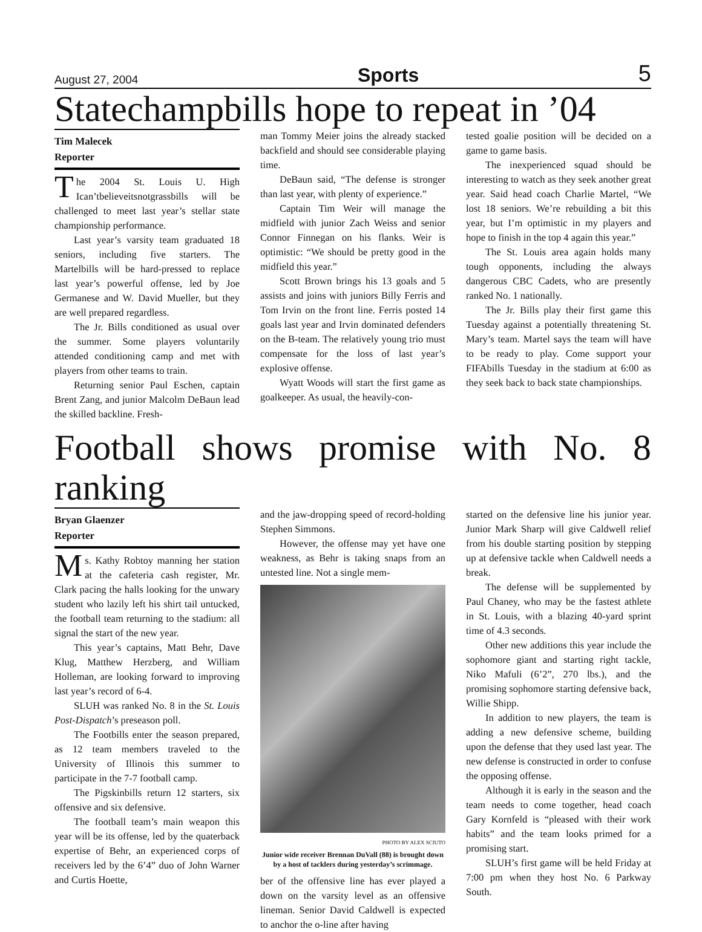August 27, 2004 Sports 5
Statechampbills hope to repeat in ’04
Tim Malecek
Reporter
The 2004 St. Louis U. High Ican’tbelieveitsnotgrassbills will be challenged to meet last year’s stellar state championship performance.
Last year’s varsity team graduated 18 seniors, including five starters. The Martelbills will be hard-pressed to replace last year’s powerful offense, led by Joe Germanese and W. David Mueller, but they are well prepared regardless.
The Jr. Bills conditioned as usual over the summer. Some players voluntarily attended conditioning camp and met with players from other teams to train.
Returning senior Paul Eschen, captain Brent Zang, and junior Malcolm DeBaun lead the skilled backline. Fresh-
man Tommy Meier joins the already stacked backfield and should see considerable playing time.
DeBaun said, “The defense is stronger than last year, with plenty of experience.”
Captain Tim Weir will manage the midfield with junior Zach Weiss and senior Connor Finnegan on his flanks. Weir is optimistic: “We should be pretty good in the midfield this year.”
Scott Brown brings his 13 goals and 5 assists and joins with juniors Billy Ferris and Tom Irvin on the front line. Ferris posted 14 goals last year and Irvin dominated defenders on the B-team. The relatively young trio must compensate for the loss of last year’s explosive offense.
Wyatt Woods will start the first game as goalkeeper. As usual, the heavily-con-
tested goalie position will be decided on a game to game basis.
The inexperienced squad should be interesting to watch as they seek another great year. Said head coach Charlie Martel, “We lost 18 seniors. We’re rebuilding a bit this year, but I’m optimistic in my players and hope to finish in the top 4 again this year.”
The St. Louis area again holds many tough opponents, including the always dangerous CBC Cadets, who are presently ranked No. 1 nationally.
The Jr. Bills play their first game this Tuesday against a potentially threatening St. Mary’s team. Martel says the team will have to be ready to play. Come support your FIFAbills Tuesday in the stadium at 6:00 as they seek back to back state championships.
Football shows promise with No. 8 ranking
Bryan Glaenzer
Reporter
Ms. Kathy Robtoy manning her station at the cafeteria cash register, Mr. Clark pacing the halls looking for the unwary student who lazily left his shirt tail untucked, the football team returning to the stadium: all signal the start of the new year.
This year’s captains, Matt Behr, Dave Klug, Matthew Herzberg, and William Holleman, are looking forward to improving last year’s record of 6-4.
SLUH was ranked No. 8 in the St. Louis Post-Dispatch’s preseason poll.
The Footbills enter the season prepared, as 12 team members traveled to the University of Illinois this summer to participate in the 7-7 football camp.
The Pigskinbills return 12 starters, six offensive and six defensive.
The football team’s main weapon this year will be its offense, led by the quaterback expertise of Behr, an experienced corps of receivers led by the 6’4” duo of John Warner and Curtis Hoette,
and the jaw-dropping speed of record-holding Stephen Simmons.
However, the offense may yet have one weakness, as Behr is taking snaps from an untested line. Not a single mem-
PHOTO BY ALEX SCIUTO
Junior wide receiver Brennan DuVall (88) is brought down by a host of tacklers during yesterday’s scrimmage.
ber of the offensive line has ever played a down on the varsity level as an offensive lineman. Senior David Caldwell is expected to anchor the o-line after having
started on the defensive line his junior year. Junior Mark Sharp will give Caldwell relief from his double starting position by stepping up at defensive tackle when Caldwell needs a break.
The defense will be supplemented by Paul Chaney, who may be the fastest athlete in St. Louis, with a blazing 40-yard sprint time of 4.3 seconds.
Other new additions this year include the sophomore giant and starting right tackle, Niko Mafuli (6’2”, 270 lbs.), and the promising sophomore starting defensive back, Willie Shipp.
In addition to new players, the team is adding a new defensive scheme, building upon the defense that they used last year. The new defense is constructed in order to confuse the opposing offense.
Although it is early in the season and the team needs to come together, head coach Gary Kornfeld is “pleased with their work habits” and the team looks primed for a promising start.
SLUH’s first game will be held Friday at 7:00 pm when they host No. 6 Parkway South.